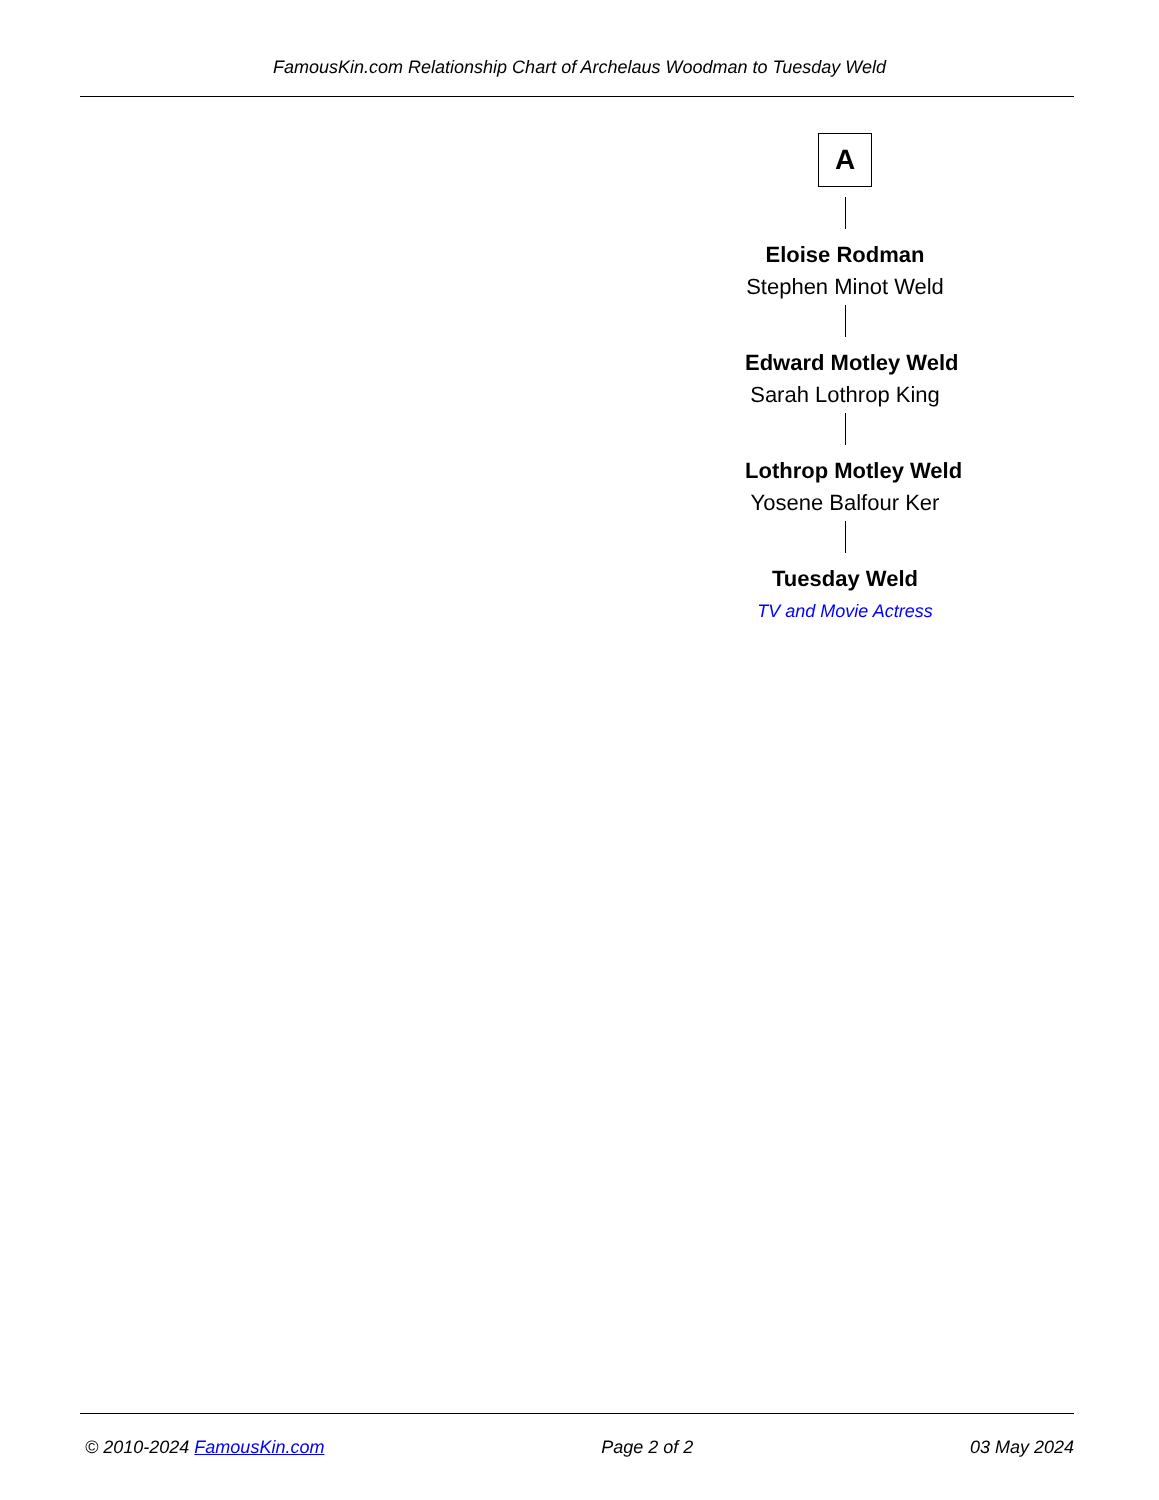FamousKin.com Relationship Chart of Archelaus Woodman to Tuesday Weld
A
Eloise Rodman
Stephen Minot Weld
Edward Motley Weld
Sarah Lothrop King
Lothrop Motley Weld
Yosene Balfour Ker
Tuesday Weld
TV and Movie Actress
© 2010-2024 FamousKin.com Page 2 of 2 03 May 2024